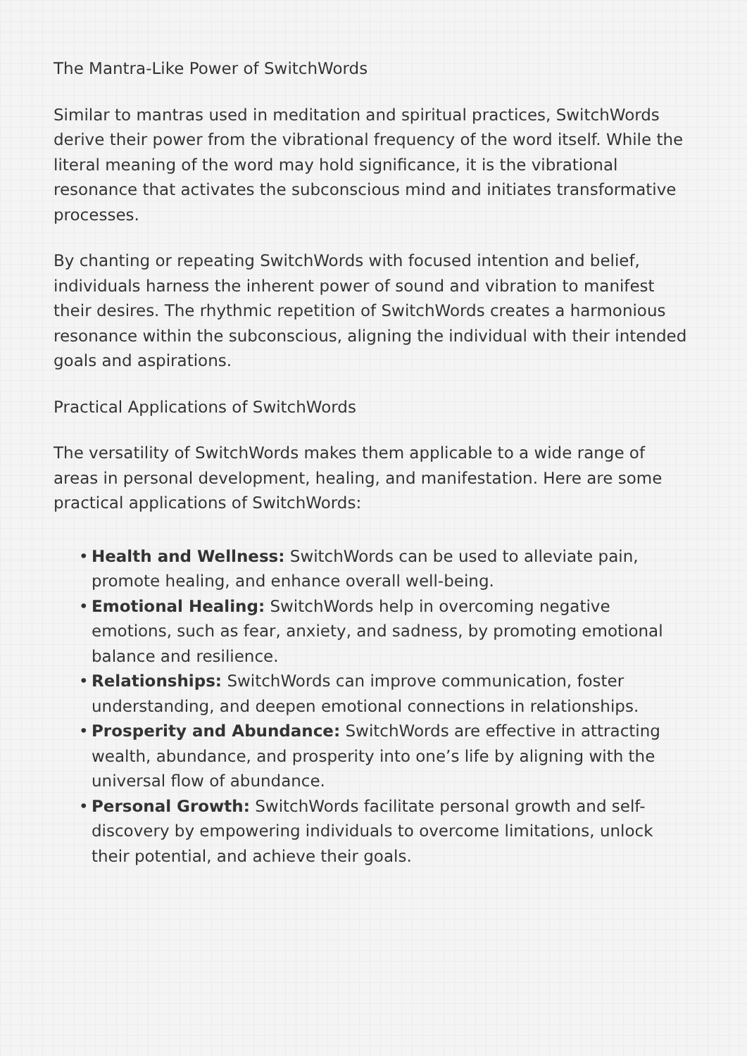The Mantra-Like Power of SwitchWords
Similar to mantras used in meditation and spiritual practices, SwitchWords derive their power from the vibrational frequency of the word itself. While the literal meaning of the word may hold significance, it is the vibrational resonance that activates the subconscious mind and initiates transformative processes.
By chanting or repeating SwitchWords with focused intention and belief, individuals harness the inherent power of sound and vibration to manifest their desires. The rhythmic repetition of SwitchWords creates a harmonious resonance within the subconscious, aligning the individual with their intended goals and aspirations.
Practical Applications of SwitchWords
The versatility of SwitchWords makes them applicable to a wide range of areas in personal development, healing, and manifestation. Here are some practical applications of SwitchWords:
• Health and Wellness: SwitchWords can be used to alleviate pain, promote healing, and enhance overall well-being.
• Emotional Healing: SwitchWords help in overcoming negative emotions, such as fear, anxiety, and sadness, by promoting emotional balance and resilience.
• Relationships: SwitchWords can improve communication, foster understanding, and deepen emotional connections in relationships.
• Prosperity and Abundance: SwitchWords are effective in attracting wealth, abundance, and prosperity into one’s life by aligning with the universal flow of abundance.
• Personal Growth: SwitchWords facilitate personal growth and self-discovery by empowering individuals to overcome limitations, unlock their potential, and achieve their goals.